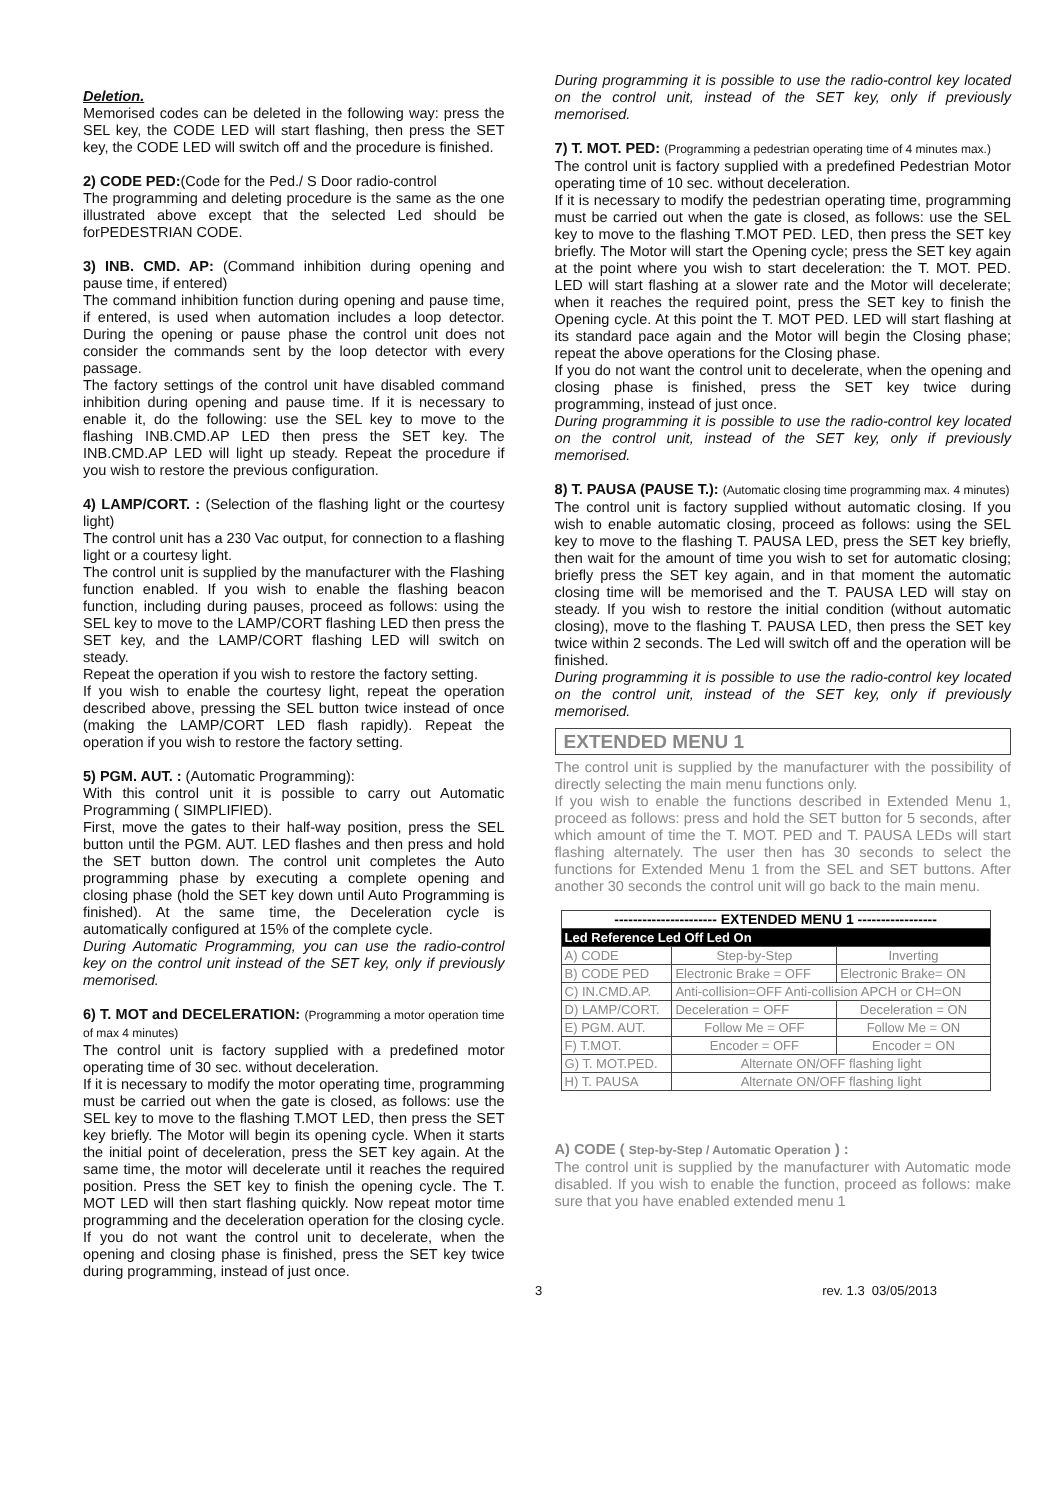Deletion.
Memorised codes can be deleted in the following way: press the SEL key, the CODE LED will start flashing, then press the SET key, the CODE LED will switch off and the procedure is finished.
2) CODE PED:(Code for the Ped./ S Door radio-control
The programming and deleting procedure is the same as the one illustrated above except that the selected Led should be forPEDESTRIAN CODE.
3) INB. CMD. AP: (Command inhibition during opening and pause time, if entered)
The command inhibition function during opening and pause time, if entered, is used when automation includes a loop detector. During the opening or pause phase the control unit does not consider the commands sent by the loop detector with every passage.
The factory settings of the control unit have disabled command inhibition during opening and pause time. If it is necessary to enable it, do the following: use the SEL key to move to the flashing INB.CMD.AP LED then press the SET key. The INB.CMD.AP LED will light up steady. Repeat the procedure if you wish to restore the previous configuration.
4) LAMP/CORT. : (Selection of the flashing light or the courtesy light)
The control unit has a 230 Vac output, for connection to a flashing light or a courtesy light.
The control unit is supplied by the manufacturer with the Flashing function enabled. If you wish to enable the flashing beacon function, including during pauses, proceed as follows: using the SEL key to move to the LAMP/CORT flashing LED then press the SET key, and the LAMP/CORT flashing LED will switch on steady.
Repeat the operation if you wish to restore the factory setting.
If you wish to enable the courtesy light, repeat the operation described above, pressing the SEL button twice instead of once (making the LAMP/CORT LED flash rapidly). Repeat the operation if you wish to restore the factory setting.
5) PGM. AUT. : (Automatic Programming):
With this control unit it is possible to carry out Automatic Programming ( SIMPLIFIED).
First, move the gates to their half-way position, press the SEL button until the PGM. AUT. LED flashes and then press and hold the SET button down. The control unit completes the Auto programming phase by executing a complete opening and closing phase (hold the SET key down until Auto Programming is finished). At the same time, the Deceleration cycle is automatically configured at 15% of the complete cycle.
During Automatic Programming, you can use the radio-control key on the control unit instead of the SET key, only if previously memorised.
6) T. MOT and DECELERATION: (Programming a motor operation time of max 4 minutes)
The control unit is factory supplied with a predefined motor operating time of 30 sec. without deceleration.
If it is necessary to modify the motor operating time, programming must be carried out when the gate is closed, as follows: use the SEL key to move to the flashing T.MOT LED, then press the SET key briefly. The Motor will begin its opening cycle. When it starts the initial point of deceleration, press the SET key again. At the same time, the motor will decelerate until it reaches the required position. Press the SET key to finish the opening cycle. The T. MOT LED will then start flashing quickly. Now repeat motor time programming and the deceleration operation for the closing cycle. If you do not want the control unit to decelerate, when the opening and closing phase is finished, press the SET key twice during programming, instead of just once.
During programming it is possible to use the radio-control key located on the control unit, instead of the SET key, only if previously memorised.
7) T. MOT. PED: (Programming a pedestrian operating time of 4 minutes max.)
The control unit is factory supplied with a predefined Pedestrian Motor operating time of 10 sec. without deceleration.
If it is necessary to modify the pedestrian operating time, programming must be carried out when the gate is closed, as follows: use the SEL key to move to the flashing T.MOT PED. LED, then press the SET key briefly. The Motor will start the Opening cycle; press the SET key again at the point where you wish to start deceleration: the T. MOT. PED. LED will start flashing at a slower rate and the Motor will decelerate; when it reaches the required point, press the SET key to finish the Opening cycle. At this point the T. MOT PED. LED will start flashing at its standard pace again and the Motor will begin the Closing phase; repeat the above operations for the Closing phase.
If you do not want the control unit to decelerate, when the opening and closing phase is finished, press the SET key twice during programming, instead of just once.
During programming it is possible to use the radio-control key located on the control unit, instead of the SET key, only if previously memorised.
8) T. PAUSA (PAUSE T.): (Automatic closing time programming max. 4 minutes)
The control unit is factory supplied without automatic closing. If you wish to enable automatic closing, proceed as follows: using the SEL key to move to the flashing T. PAUSA LED, press the SET key briefly, then wait for the amount of time you wish to set for automatic closing; briefly press the SET key again, and in that moment the automatic closing time will be memorised and the T. PAUSA LED will stay on steady. If you wish to restore the initial condition (without automatic closing), move to the flashing T. PAUSA LED, then press the SET key twice within 2 seconds. The Led will switch off and the operation will be finished.
During programming it is possible to use the radio-control key located on the control unit, instead of the SET key, only if previously memorised.
EXTENDED MENU 1
The control unit is supplied by the manufacturer with the possibility of directly selecting the main menu functions only.
If you wish to enable the functions described in Extended Menu 1, proceed as follows: press and hold the SET button for 5 seconds, after which amount of time the T. MOT. PED and T. PAUSA LEDs will start flashing alternately. The user then has 30 seconds to select the functions for Extended Menu 1 from the SEL and SET buttons. After another 30 seconds the control unit will go back to the main menu.
| ---------------------- EXTENDED MENU 1 ----------------- | | |
| Led Reference Led Off Led On | | |
| A) CODE | Step-by-Step | Inverting |
| B) CODE PED | Electronic Brake = OFF | Electronic Brake= ON |
| C) IN.CMD.AP. | Anti-collision=OFF Anti-collision APCH or CH=ON | |
| D) LAMP/CORT. | Deceleration = OFF | Deceleration = ON |
| E) PGM. AUT. | Follow Me = OFF | Follow Me = ON |
| F) T.MOT. | Encoder = OFF | Encoder = ON |
| G) T. MOT.PED. | Alternate ON/OFF flashing light | |
| H) T. PAUSA | Alternate ON/OFF flashing light | |
A) CODE ( Step-by-Step / Automatic Operation ) :
The control unit is supplied by the manufacturer with Automatic mode disabled. If you wish to enable the function, proceed as follows: make sure that you have enabled extended menu 1
3 rev. 1.3 03/05/2013